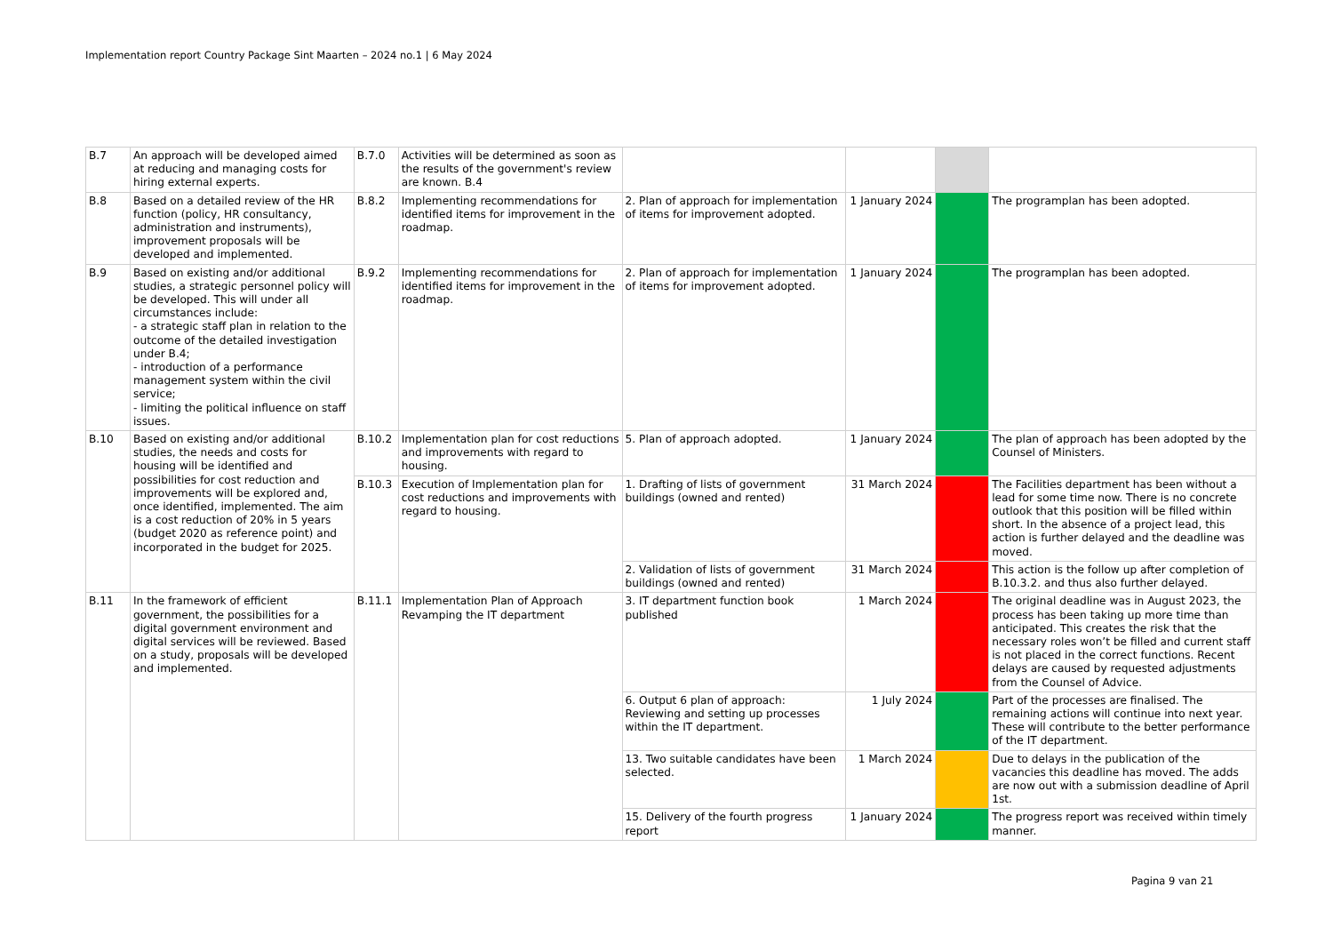Implementation report Country Package Sint Maarten – 2024 no.1 | 6 May 2024
| B.7 | An approach will be developed aimed at reducing and managing costs for hiring external experts. | B.7.0 | Activities will be determined as soon as the results of the government's review are known. B.4 | | | | |
| B.8 | Based on a detailed review of the HR function (policy, HR consultancy, administration and instruments), improvement proposals will be developed and implemented. | B.8.2 | Implementing recommendations for identified items for improvement in the roadmap. | 2. Plan of approach for implementation of items for improvement adopted. | 1 January 2024 | | The programplan has been adopted. |
| B.9 | Based on existing and/or additional studies, a strategic personnel policy will be developed. This will under all circumstances include: - a strategic staff plan in relation to the outcome of the detailed investigation under B.4; - introduction of a performance management system within the civil service; - limiting the political influence on staff issues. | B.9.2 | Implementing recommendations for identified items for improvement in the roadmap. | 2. Plan of approach for implementation of items for improvement adopted. | 1 January 2024 | | The programplan has been adopted. |
| B.10 | Based on existing and/or additional studies, the needs and costs for housing will be identified and possibilities for cost reduction and improvements will be explored and, once identified, implemented. The aim is a cost reduction of 20% in 5 years (budget 2020 as reference point) and incorporated in the budget for 2025. | B.10.2 | Implementation plan for cost reductions and improvements with regard to housing. | 5. Plan of approach adopted. | 1 January 2024 | | The plan of approach has been adopted by the Counsel of Ministers. |
| | | B.10.3 | Execution of Implementation plan for cost reductions and improvements with regard to housing. | 1. Drafting of lists of government buildings (owned and rented) | 31 March 2024 | | The Facilities department has been without a lead for some time now. There is no concrete outlook that this position will be filled within short. In the absence of a project lead, this action is further delayed and the deadline was moved. |
| | | | | 2. Validation of lists of government buildings (owned and rented) | 31 March 2024 | | This action is the follow up after completion of B.10.3.2. and thus also further delayed. |
| B.11 | In the framework of efficient government, the possibilities for a digital government environment and digital services will be reviewed. Based on a study, proposals will be developed and implemented. | B.11.1 | Implementation Plan of Approach Revamping the IT department | 3. IT department function book published | 1 March 2024 | | The original deadline was in August 2023, the process has been taking up more time than anticipated. This creates the risk that the necessary roles won’t be filled and current staff is not placed in the correct functions. Recent delays are caused by requested adjustments from the Counsel of Advice. |
| | | | | 6. Output 6 plan of approach: Reviewing and setting up processes within the IT department. | 1 July 2024 | | Part of the processes are finalised. The remaining actions will continue into next year. These will contribute to the better performance of the IT department. |
| | | | | 13. Two suitable candidates have been selected. | 1 March 2024 | | Due to delays in the publication of the vacancies this deadline has moved. The adds are now out with a submission deadline of April 1st. |
| | | | | 15. Delivery of the fourth progress report | 1 January 2024 | | The progress report was received within timely manner. |
Pagina 9 van 21